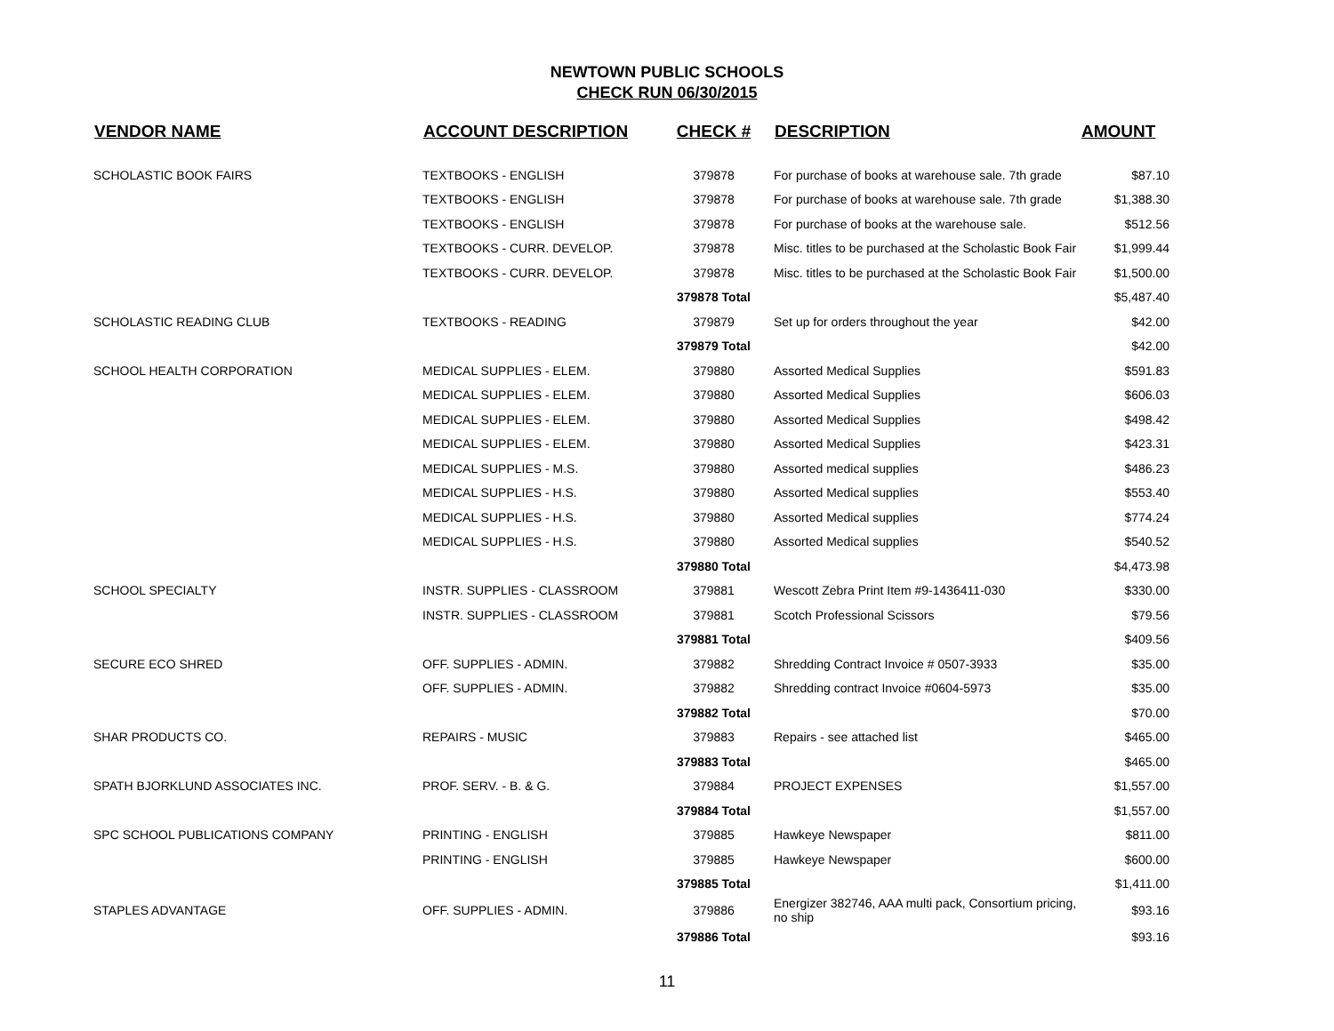NEWTOWN PUBLIC SCHOOLS
CHECK RUN 06/30/2015
| VENDOR NAME | ACCOUNT DESCRIPTION | CHECK # | DESCRIPTION | AMOUNT |
| --- | --- | --- | --- | --- |
| SCHOLASTIC BOOK FAIRS | TEXTBOOKS - ENGLISH | 379878 | For purchase of books at warehouse sale. 7th grade | $87.10 |
| | TEXTBOOKS - ENGLISH | 379878 | For purchase of books at warehouse sale. 7th grade | $1,388.30 |
| | TEXTBOOKS - ENGLISH | 379878 | For purchase of books at the warehouse sale. | $512.56 |
| | TEXTBOOKS - CURR. DEVELOP. | 379878 | Misc. titles to be purchased at the Scholastic Book Fair | $1,999.44 |
| | TEXTBOOKS - CURR. DEVELOP. | 379878 | Misc. titles to be purchased at the Scholastic Book Fair | $1,500.00 |
| | | 379878 Total | | $5,487.40 |
| SCHOLASTIC READING CLUB | TEXTBOOKS - READING | 379879 | Set up for orders throughout the year | $42.00 |
| | | 379879 Total | | $42.00 |
| SCHOOL HEALTH CORPORATION | MEDICAL SUPPLIES - ELEM. | 379880 | Assorted Medical Supplies | $591.83 |
| | MEDICAL SUPPLIES - ELEM. | 379880 | Assorted Medical Supplies | $606.03 |
| | MEDICAL SUPPLIES - ELEM. | 379880 | Assorted Medical Supplies | $498.42 |
| | MEDICAL SUPPLIES - ELEM. | 379880 | Assorted Medical Supplies | $423.31 |
| | MEDICAL SUPPLIES - M.S. | 379880 | Assorted medical supplies | $486.23 |
| | MEDICAL SUPPLIES - H.S. | 379880 | Assorted Medical supplies | $553.40 |
| | MEDICAL SUPPLIES - H.S. | 379880 | Assorted Medical supplies | $774.24 |
| | MEDICAL SUPPLIES - H.S. | 379880 | Assorted Medical supplies | $540.52 |
| | | 379880 Total | | $4,473.98 |
| SCHOOL SPECIALTY | INSTR. SUPPLIES - CLASSROOM | 379881 | Wescott Zebra Print Item #9-1436411-030 | $330.00 |
| | INSTR. SUPPLIES - CLASSROOM | 379881 | Scotch Professional Scissors | $79.56 |
| | | 379881 Total | | $409.56 |
| SECURE ECO SHRED | OFF. SUPPLIES - ADMIN. | 379882 | Shredding Contract Invoice # 0507-3933 | $35.00 |
| | OFF. SUPPLIES - ADMIN. | 379882 | Shredding contract Invoice #0604-5973 | $35.00 |
| | | 379882 Total | | $70.00 |
| SHAR PRODUCTS CO. | REPAIRS - MUSIC | 379883 | Repairs - see attached list | $465.00 |
| | | 379883 Total | | $465.00 |
| SPATH BJORKLUND ASSOCIATES INC. | PROF. SERV. - B. & G. | 379884 | PROJECT EXPENSES | $1,557.00 |
| | | 379884 Total | | $1,557.00 |
| SPC SCHOOL PUBLICATIONS COMPANY | PRINTING - ENGLISH | 379885 | Hawkeye Newspaper | $811.00 |
| | PRINTING - ENGLISH | 379885 | Hawkeye Newspaper | $600.00 |
| | | 379885 Total | | $1,411.00 |
| STAPLES ADVANTAGE | OFF. SUPPLIES - ADMIN. | 379886 | Energizer 382746, AAA multi pack, Consortium pricing, no ship | $93.16 |
| | | 379886 Total | | $93.16 |
11